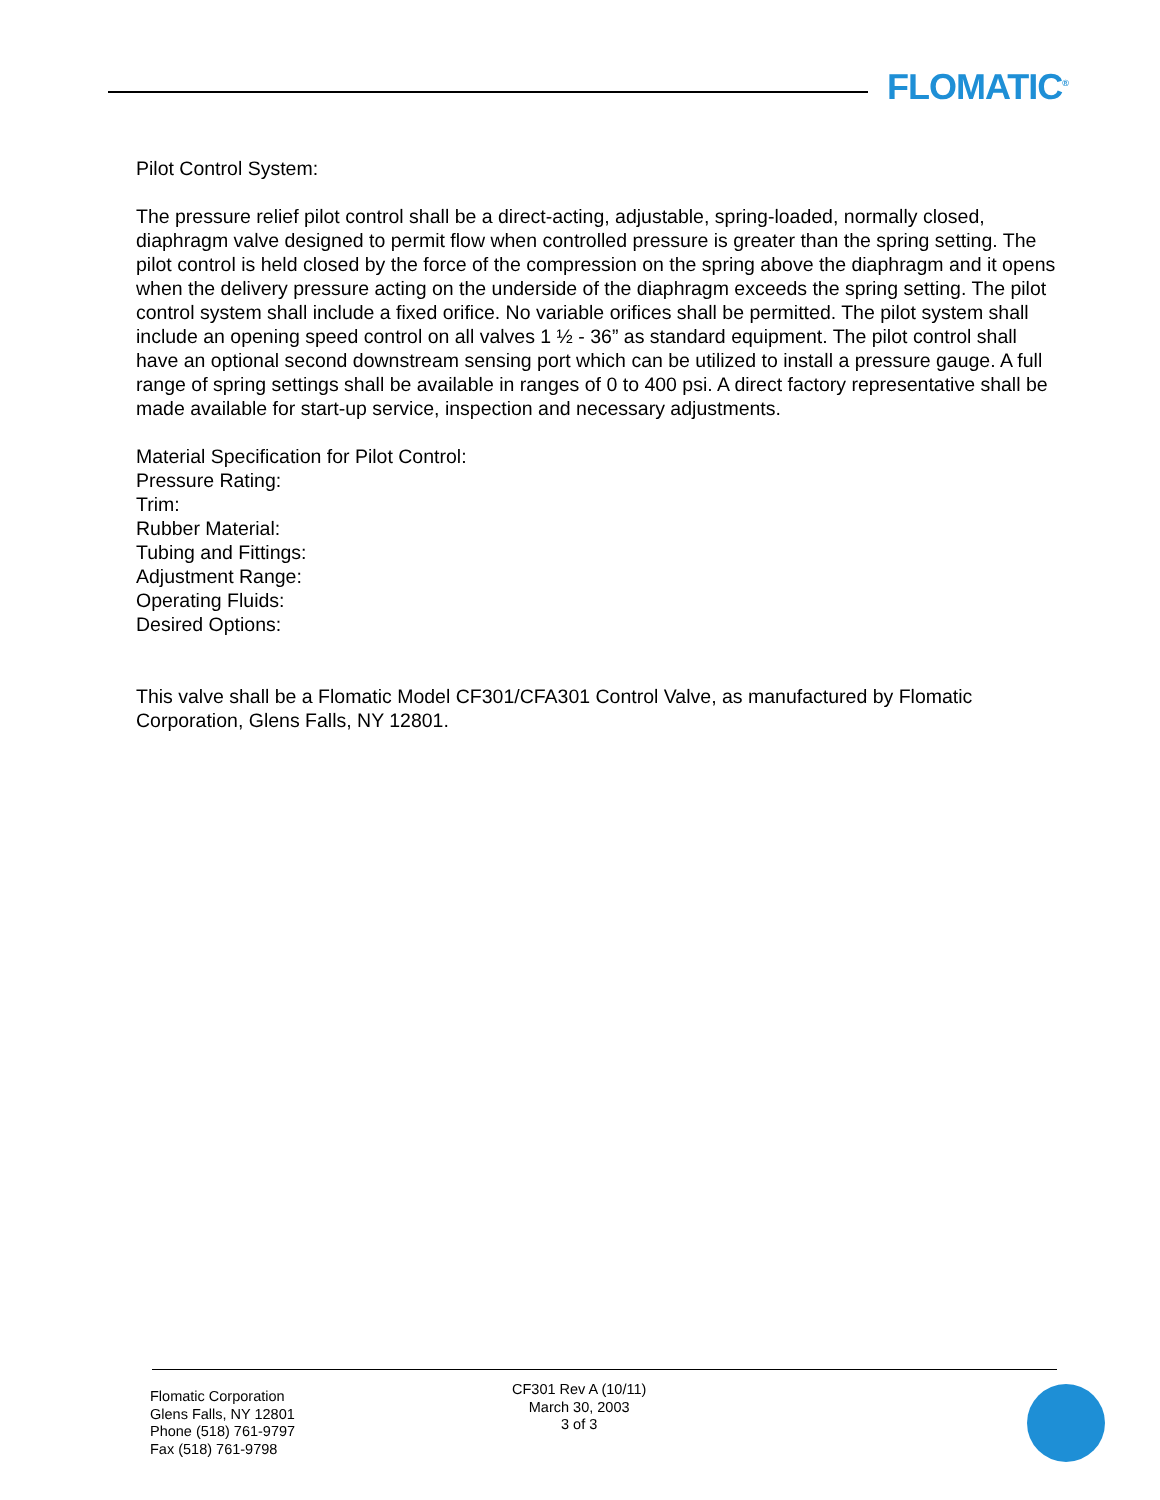FLOMATIC<sup>®</sup>
Pilot Control System:
The pressure relief pilot control shall be a direct-acting, adjustable, spring-loaded, normally closed, diaphragm valve designed to permit flow when controlled pressure is greater than the spring setting. The pilot control is held closed by the force of the compression on the spring above the diaphragm and it opens when the delivery pressure acting on the underside of the diaphragm exceeds the spring setting. The pilot control system shall include a fixed orifice. No variable orifices shall be permitted. The pilot system shall include an opening speed control on all valves 1 ½ - 36” as standard equipment. The pilot control shall have an optional second downstream sensing port which can be utilized to install a pressure gauge. A full range of spring settings shall be available in ranges of 0 to 400 psi. A direct factory representative shall be made available for start-up service, inspection and necessary adjustments.
Material Specification for Pilot Control:
Pressure Rating:
Trim:
Rubber Material:
Tubing and Fittings:
Adjustment Range:
Operating Fluids:
Desired Options:
This valve shall be a Flomatic Model CF301/CFA301 Control Valve, as manufactured by Flomatic Corporation, Glens Falls, NY 12801.
Flomatic Corporation
Glens Falls, NY 12801
Phone (518) 761-9797
Fax (518) 761-9798
CF301 Rev A (10/11)
March 30, 2003
3 of 3